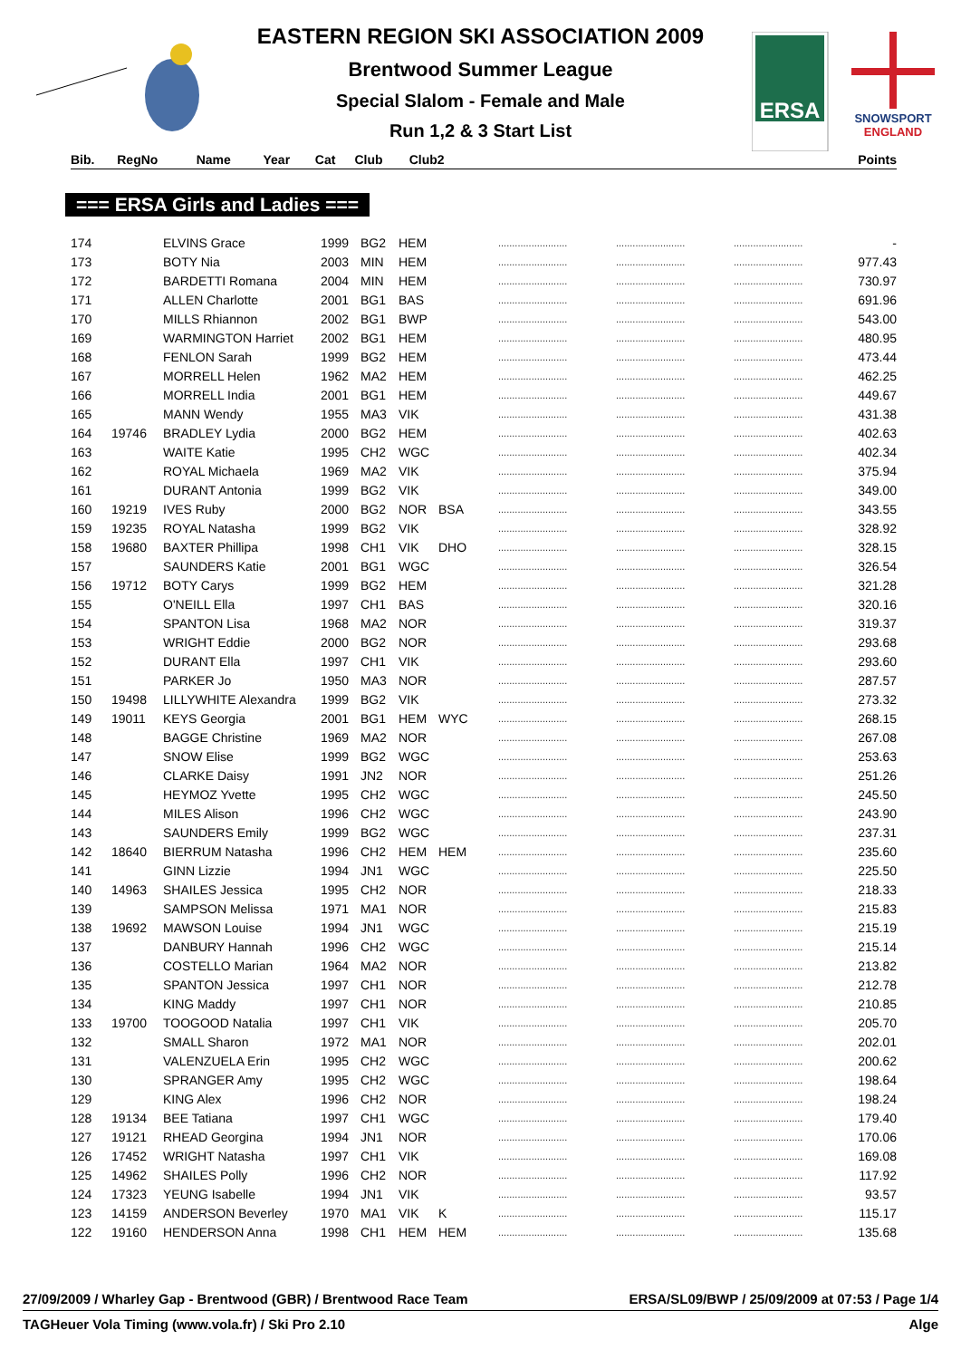ERSA
SNOWSPORT
ENGLAND
EASTERN REGION SKI ASSOCIATION 2009
Brentwood Summer League
Special Slalom - Female and Male
Run 1,2 & 3 Start List
| Bib. | RegNo | Name | Year | Cat | Club | Club2 | | Points |
| --- | --- | --- | --- | --- | --- | --- | --- | --- |
=== ERSA Girls and Ladies ===
| 174 | | ELVINS Grace | 1999 | BG2 | HEM | | ......................... | ......................... | ......................... | - |
| 173 | | BOTY Nia | 2003 | MIN | HEM | | ......................... | ......................... | ......................... | 977.43 |
| 172 | | BARDETTI Romana | 2004 | MIN | HEM | | ......................... | ......................... | ......................... | 730.97 |
| 171 | | ALLEN Charlotte | 2001 | BG1 | BAS | | ......................... | ......................... | ......................... | 691.96 |
| 170 | | MILLS Rhiannon | 2002 | BG1 | BWP | | ......................... | ......................... | ......................... | 543.00 |
| 169 | | WARMINGTON Harriet | 2002 | BG1 | HEM | | ......................... | ......................... | ......................... | 480.95 |
| 168 | | FENLON Sarah | 1999 | BG2 | HEM | | ......................... | ......................... | ......................... | 473.44 |
| 167 | | MORRELL Helen | 1962 | MA2 | HEM | | ......................... | ......................... | ......................... | 462.25 |
| 166 | | MORRELL India | 2001 | BG1 | HEM | | ......................... | ......................... | ......................... | 449.67 |
| 165 | | MANN Wendy | 1955 | MA3 | VIK | | ......................... | ......................... | ......................... | 431.38 |
| 164 | 19746 | BRADLEY Lydia | 2000 | BG2 | HEM | | ......................... | ......................... | ......................... | 402.63 |
| 163 | | WAITE Katie | 1995 | CH2 | WGC | | ......................... | ......................... | ......................... | 402.34 |
| 162 | | ROYAL Michaela | 1969 | MA2 | VIK | | ......................... | ......................... | ......................... | 375.94 |
| 161 | | DURANT Antonia | 1999 | BG2 | VIK | | ......................... | ......................... | ......................... | 349.00 |
| 160 | 19219 | IVES Ruby | 2000 | BG2 | NOR | BSA | ......................... | ......................... | ......................... | 343.55 |
| 159 | 19235 | ROYAL Natasha | 1999 | BG2 | VIK | | ......................... | ......................... | ......................... | 328.92 |
| 158 | 19680 | BAXTER Phillipa | 1998 | CH1 | VIK | DHO | ......................... | ......................... | ......................... | 328.15 |
| 157 | | SAUNDERS Katie | 2001 | BG1 | WGC | | ......................... | ......................... | ......................... | 326.54 |
| 156 | 19712 | BOTY Carys | 1999 | BG2 | HEM | | ......................... | ......................... | ......................... | 321.28 |
| 155 | | O'NEILL Ella | 1997 | CH1 | BAS | | ......................... | ......................... | ......................... | 320.16 |
| 154 | | SPANTON Lisa | 1968 | MA2 | NOR | | ......................... | ......................... | ......................... | 319.37 |
| 153 | | WRIGHT Eddie | 2000 | BG2 | NOR | | ......................... | ......................... | ......................... | 293.68 |
| 152 | | DURANT Ella | 1997 | CH1 | VIK | | ......................... | ......................... | ......................... | 293.60 |
| 151 | | PARKER Jo | 1950 | MA3 | NOR | | ......................... | ......................... | ......................... | 287.57 |
| 150 | 19498 | LILLYWHITE Alexandra | 1999 | BG2 | VIK | | ......................... | ......................... | ......................... | 273.32 |
| 149 | 19011 | KEYS Georgia | 2001 | BG1 | HEM | WYC | ......................... | ......................... | ......................... | 268.15 |
| 148 | | BAGGE Christine | 1969 | MA2 | NOR | | ......................... | ......................... | ......................... | 267.08 |
| 147 | | SNOW Elise | 1999 | BG2 | WGC | | ......................... | ......................... | ......................... | 253.63 |
| 146 | | CLARKE Daisy | 1991 | JN2 | NOR | | ......................... | ......................... | ......................... | 251.26 |
| 145 | | HEYMOZ Yvette | 1995 | CH2 | WGC | | ......................... | ......................... | ......................... | 245.50 |
| 144 | | MILES Alison | 1996 | CH2 | WGC | | ......................... | ......................... | ......................... | 243.90 |
| 143 | | SAUNDERS Emily | 1999 | BG2 | WGC | | ......................... | ......................... | ......................... | 237.31 |
| 142 | 18640 | BIERRUM Natasha | 1996 | CH2 | HEM | HEM | ......................... | ......................... | ......................... | 235.60 |
| 141 | | GINN Lizzie | 1994 | JN1 | WGC | | ......................... | ......................... | ......................... | 225.50 |
| 140 | 14963 | SHAILES Jessica | 1995 | CH2 | NOR | | ......................... | ......................... | ......................... | 218.33 |
| 139 | | SAMPSON Melissa | 1971 | MA1 | NOR | | ......................... | ......................... | ......................... | 215.83 |
| 138 | 19692 | MAWSON Louise | 1994 | JN1 | WGC | | ......................... | ......................... | ......................... | 215.19 |
| 137 | | DANBURY Hannah | 1996 | CH2 | WGC | | ......................... | ......................... | ......................... | 215.14 |
| 136 | | COSTELLO Marian | 1964 | MA2 | NOR | | ......................... | ......................... | ......................... | 213.82 |
| 135 | | SPANTON Jessica | 1997 | CH1 | NOR | | ......................... | ......................... | ......................... | 212.78 |
| 134 | | KING Maddy | 1997 | CH1 | NOR | | ......................... | ......................... | ......................... | 210.85 |
| 133 | 19700 | TOOGOOD Natalia | 1997 | CH1 | VIK | | ......................... | ......................... | ......................... | 205.70 |
| 132 | | SMALL Sharon | 1972 | MA1 | NOR | | ......................... | ......................... | ......................... | 202.01 |
| 131 | | VALENZUELA Erin | 1995 | CH2 | WGC | | ......................... | ......................... | ......................... | 200.62 |
| 130 | | SPRANGER Amy | 1995 | CH2 | WGC | | ......................... | ......................... | ......................... | 198.64 |
| 129 | | KING Alex | 1996 | CH2 | NOR | | ......................... | ......................... | ......................... | 198.24 |
| 128 | 19134 | BEE Tatiana | 1997 | CH1 | WGC | | ......................... | ......................... | ......................... | 179.40 |
| 127 | 19121 | RHEAD Georgina | 1994 | JN1 | NOR | | ......................... | ......................... | ......................... | 170.06 |
| 126 | 17452 | WRIGHT Natasha | 1997 | CH1 | VIK | | ......................... | ......................... | ......................... | 169.08 |
| 125 | 14962 | SHAILES Polly | 1996 | CH2 | NOR | | ......................... | ......................... | ......................... | 117.92 |
| 124 | 17323 | YEUNG Isabelle | 1994 | JN1 | VIK | | ......................... | ......................... | ......................... | 93.57 |
| 123 | 14159 | ANDERSON Beverley | 1970 | MA1 | VIK | K | ......................... | ......................... | ......................... | 115.17 |
| 122 | 19160 | HENDERSON Anna | 1998 | CH1 | HEM | HEM | ......................... | ......................... | ......................... | 135.68 |
27/09/2009 / Wharley Gap - Brentwood (GBR) / Brentwood Race Team ERSA/SL09/BWP / 25/09/2009 at 07:53 / Page 1/4
TAGHeuer Vola Timing (www.vola.fr) / Ski Pro 2.10 Alge